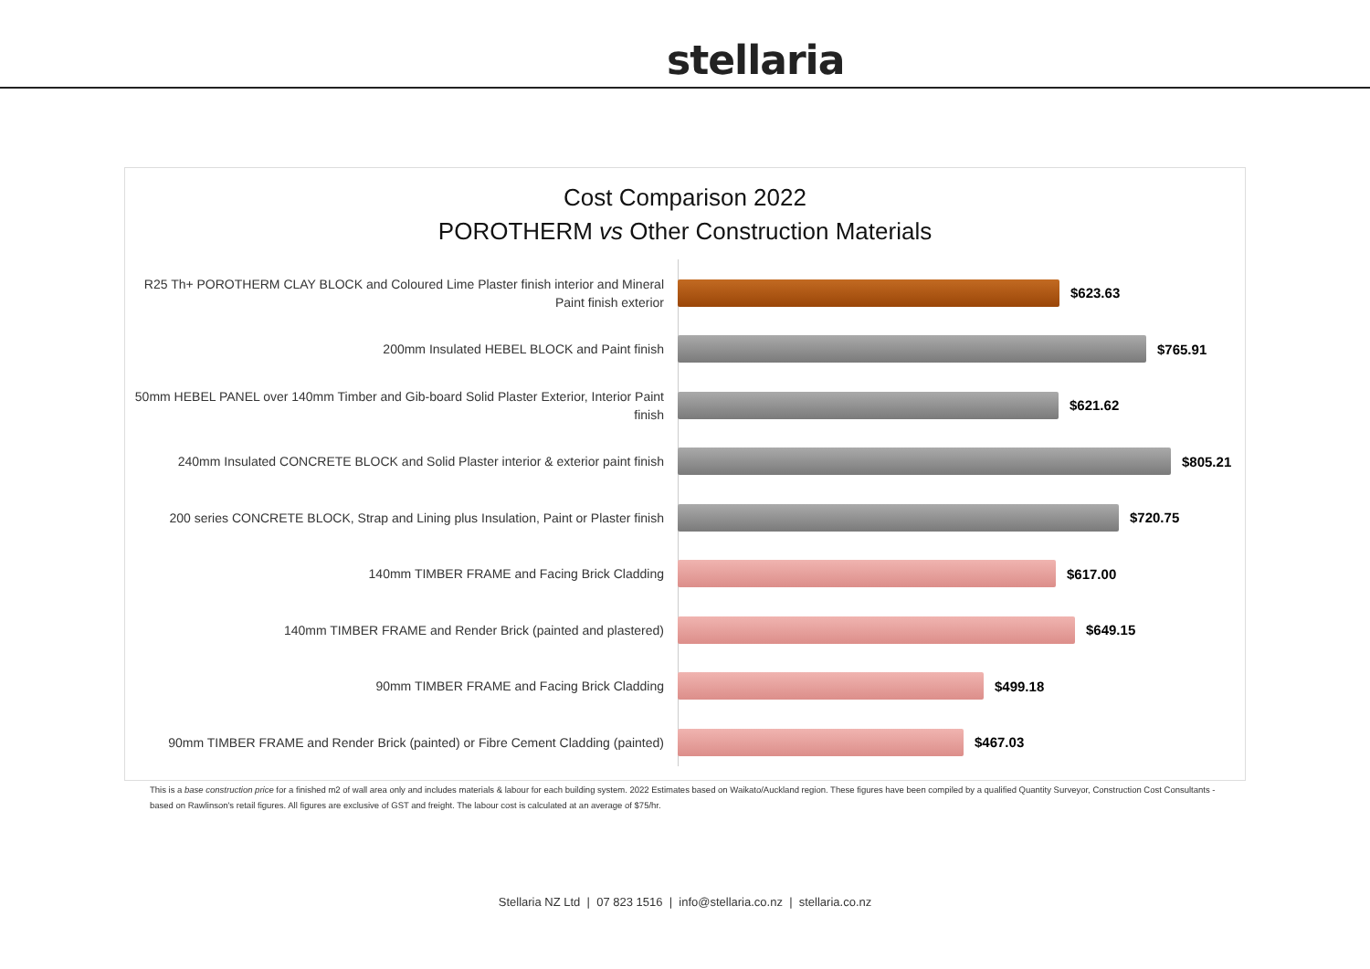stellaria
Cost Comparison 2022
POROTHERM vs Other Construction Materials
R25 Th+ POROTHERM CLAY BLOCK and Coloured Lime Plaster finish interior and Mineral Paint finish exterior
$623.63
200mm Insulated HEBEL BLOCK and Paint finish
$765.91
50mm HEBEL PANEL over 140mm Timber and Gib-board Solid Plaster Exterior, Interior Paint finish
$621.62
240mm Insulated CONCRETE BLOCK and Solid Plaster interior & exterior paint finish
$805.21
200 series CONCRETE BLOCK, Strap and Lining plus Insulation, Paint or Plaster finish
$720.75
140mm TIMBER FRAME and Facing Brick Cladding
$617.00
140mm TIMBER FRAME and Render Brick (painted and plastered)
$649.15
90mm TIMBER FRAME and Facing Brick Cladding
$499.18
90mm TIMBER FRAME and Render Brick (painted) or Fibre Cement Cladding (painted)
$467.03
This is a base construction price for a finished m2 of wall area only and includes materials & labour for each building system. 2022 Estimates based on Waikato/Auckland region. These figures have been compiled by a qualified Quantity Surveyor, Construction Cost Consultants - based on Rawlinson's retail figures. All figures are exclusive of GST and freight. The labour cost is calculated at an average of $75/hr.
Stellaria NZ Ltd | 07 823 1516 | info@stellaria.co.nz | stellaria.co.nz